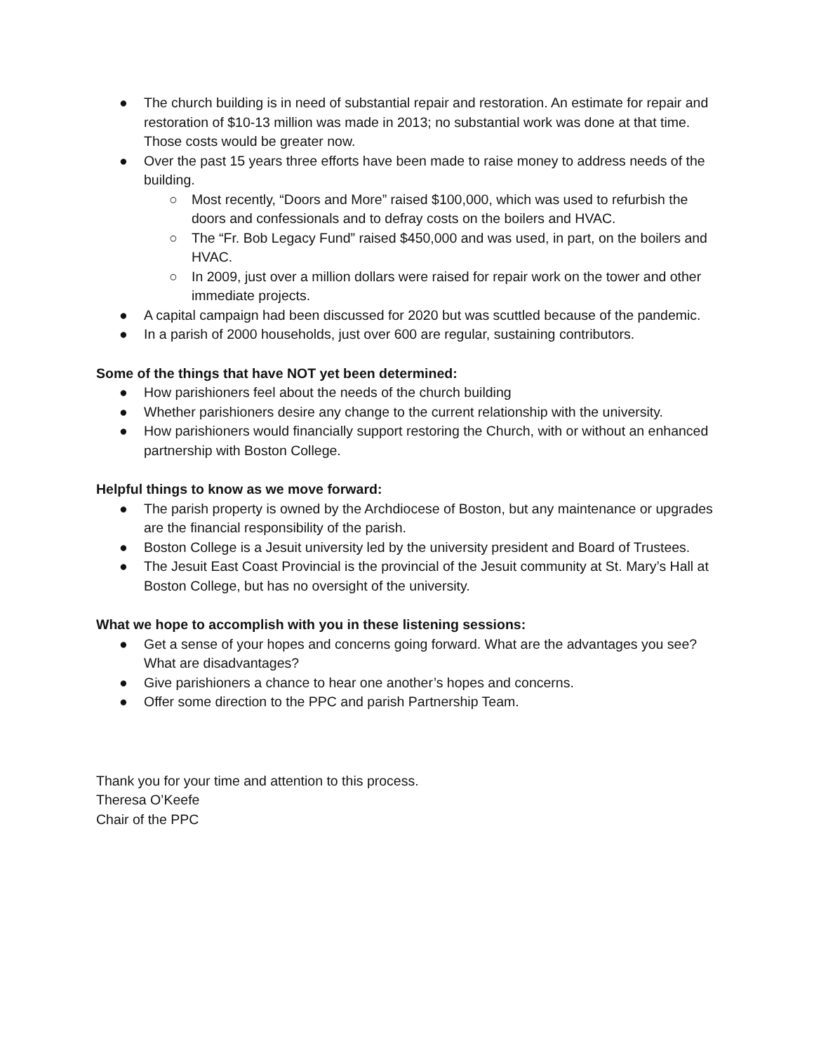● The church building is in need of substantial repair and restoration. An estimate for repair and restoration of $10-13 million was made in 2013; no substantial work was done at that time. Those costs would be greater now.
● Over the past 15 years three efforts have been made to raise money to address needs of the building.
○ Most recently, “Doors and More” raised $100,000, which was used to refurbish the doors and confessionals and to defray costs on the boilers and HVAC.
○ The “Fr. Bob Legacy Fund” raised $450,000 and was used, in part, on the boilers and HVAC.
○ In 2009, just over a million dollars were raised for repair work on the tower and other immediate projects.
● A capital campaign had been discussed for 2020 but was scuttled because of the pandemic.
● In a parish of 2000 households, just over 600 are regular, sustaining contributors.
Some of the things that have NOT yet been determined:
● How parishioners feel about the needs of the church building
● Whether parishioners desire any change to the current relationship with the university.
● How parishioners would financially support restoring the Church, with or without an enhanced partnership with Boston College.
Helpful things to know as we move forward:
● The parish property is owned by the Archdiocese of Boston, but any maintenance or upgrades are the financial responsibility of the parish.
● Boston College is a Jesuit university led by the university president and Board of Trustees.
● The Jesuit East Coast Provincial is the provincial of the Jesuit community at St. Mary’s Hall at Boston College, but has no oversight of the university.
What we hope to accomplish with you in these listening sessions:
● Get a sense of your hopes and concerns going forward. What are the advantages you see? What are disadvantages?
● Give parishioners a chance to hear one another’s hopes and concerns.
● Offer some direction to the PPC and parish Partnership Team.
Thank you for your time and attention to this process.
Theresa O’Keefe
Chair of the PPC